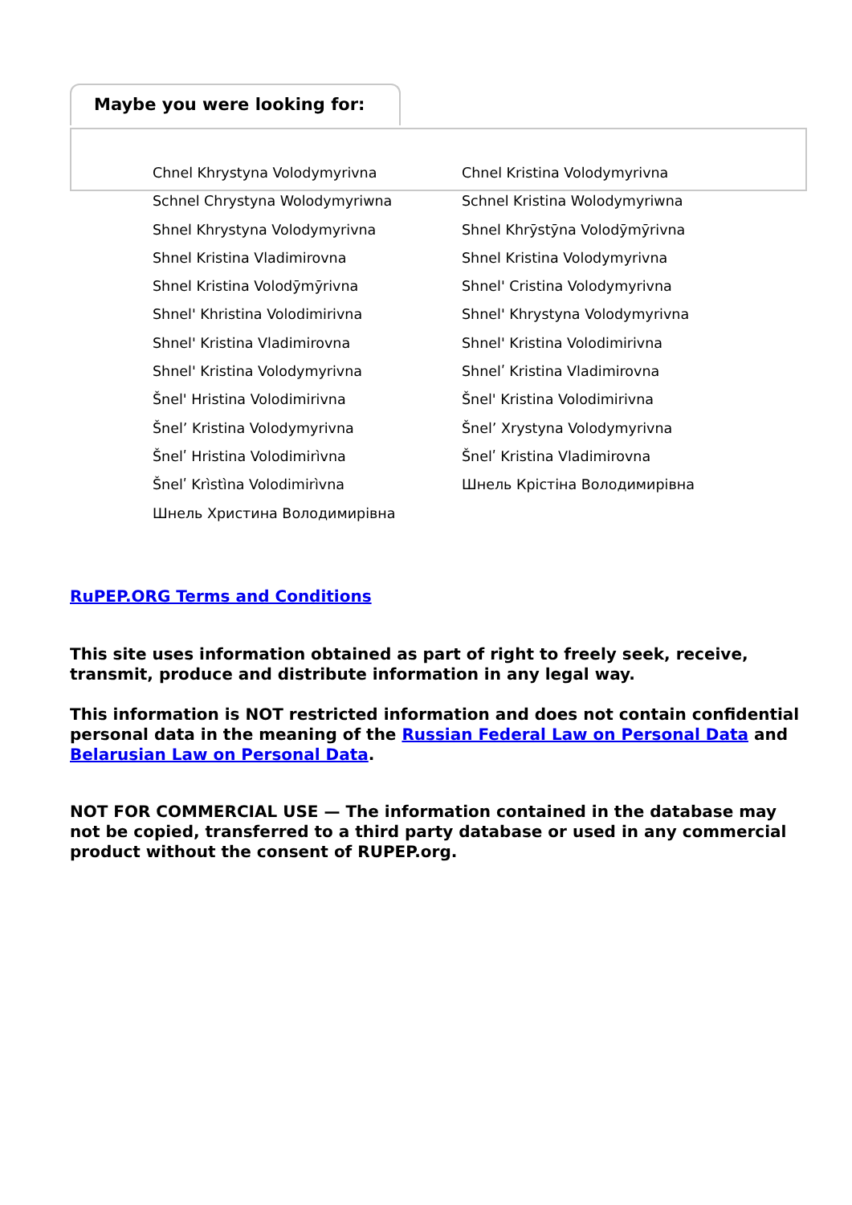Maybe you were looking for:
Chnel Khrystyna Volodymyrivna
Chnel Kristina Volodymyrivna
Schnel Chrystyna Wolodymyriwna
Schnel Kristina Wolodymyriwna
Shnel Khrystyna Volodymyrivna
Shnel Khrȳstȳna Volodȳmȳrivna
Shnel Kristina Vladimirovna
Shnel Kristina Volodymyrivna
Shnel Kristina Volodȳmȳrivna
Shnel' Cristina Volodymyrivna
Shnel' Khristina Volodimirivna
Shnel' Khrystyna Volodymyrivna
Shnel' Kristina Vladimirovna
Shnel' Kristina Volodimirivna
Shnel' Kristina Volodymyrivna
Shnelʹ Kristina Vladimirovna
Šnel' Hristina Volodimirivna
Šnel' Kristina Volodimirivna
Šnelʼ Kristina Volodymyrivna
Šnelʼ Xrystyna Volodymyrivna
Šnelʹ Hristina Volodimirìvna
Šnelʹ Kristina Vladimirovna
Šnelʹ Krìstìna Volodimirìvna
Шнель Крістіна Володимирівна
Шнель Христина Володимирівна
RuPEP.ORG Terms and Conditions
This site uses information obtained as part of right to freely seek, receive, transmit, produce and distribute information in any legal way.
This information is NOT restricted information and does not contain confidential personal data in the meaning of the Russian Federal Law on Personal Data and Belarusian Law on Personal Data.
NOT FOR COMMERCIAL USE — The information contained in the database may not be copied, transferred to a third party database or used in any commercial product without the consent of RUPEP.org.